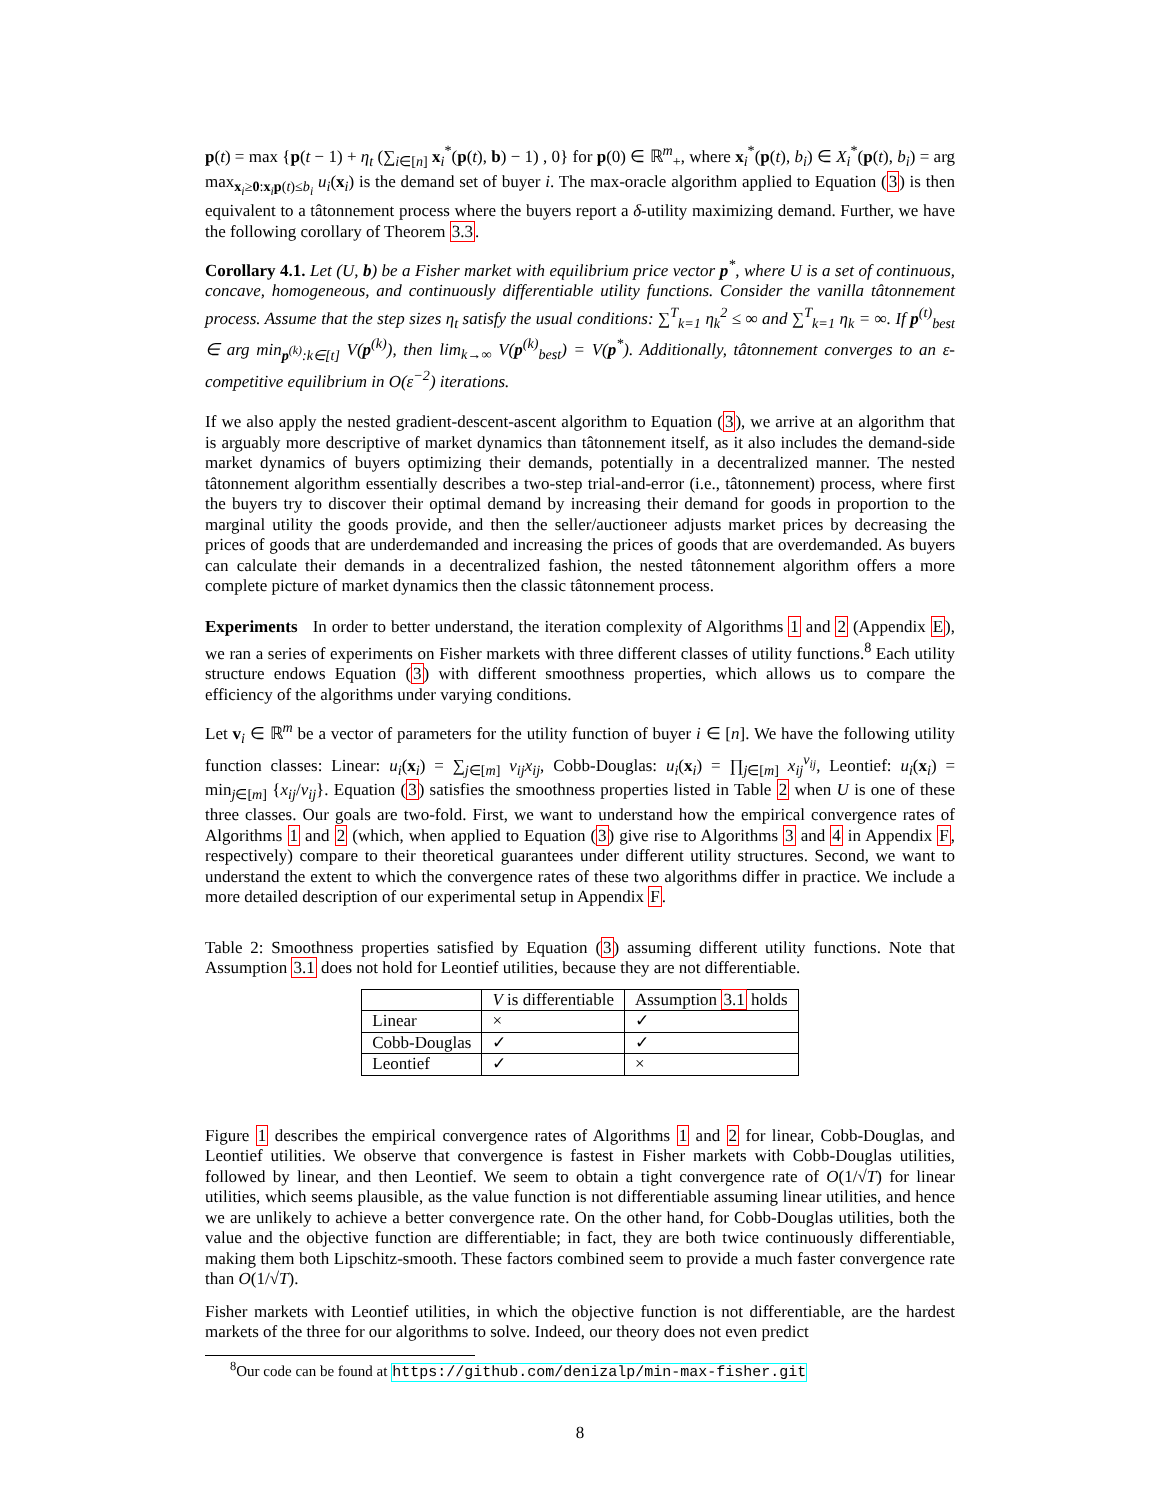p(t) = max {p(t − 1) + η<sub>t</sub> (∑<sub>i∈[n]</sub> x<sub>i</sub><sup>*</sup>(p(t), b) − 1) , 0} for p(0) ∈ ℝ<sup>m</sup><sub>+</sub>, where x<sub>i</sub><sup>*</sup>(p(t), b<sub>i</sub>) ∈ X<sub>i</sub><sup>*</sup>(p(t), b<sub>i</sub>) = arg max<sub>x<sub>i</sub>≥0:x<sub>i</sub>p(t)≤b<sub>i</sub></sub> u<sub>i</sub>(x<sub>i</sub>) is the demand set of buyer i. The max-oracle algorithm applied to Equation (3) is then equivalent to a tâtonnement process where the buyers report a δ-utility maximizing demand. Further, we have the following corollary of Theorem 3.3.
Corollary 4.1. Let (U, b) be a Fisher market with equilibrium price vector p<sup>*</sup>, where U is a set of continuous, concave, homogeneous, and continuously differentiable utility functions. Consider the vanilla tâtonnement process. Assume that the step sizes η<sub>t</sub> satisfy the usual conditions: ∑<sup>T</sup><sub>k=1</sub> η<sub>k</sub><sup>2</sup> ≤ ∞ and ∑<sup>T</sup><sub>k=1</sub> η<sub>k</sub> = ∞. If p<sup>(t)</sup><sub>best</sub> ∈ arg min<sub>p<sup>(k)</sup>:k∈[t]</sub> V(p<sup>(k)</sup>), then lim<sub>k→∞</sub> V(p<sup>(k)</sup><sub>best</sub>) = V(p<sup>*</sup>). Additionally, tâtonnement converges to an ε-competitive equilibrium in O(ε<sup>−2</sup>) iterations.
If we also apply the nested gradient-descent-ascent algorithm to Equation (3), we arrive at an algorithm that is arguably more descriptive of market dynamics than tâtonnement itself, as it also includes the demand-side market dynamics of buyers optimizing their demands, potentially in a decentralized manner. The nested tâtonnement algorithm essentially describes a two-step trial-and-error (i.e., tâtonnement) process, where first the buyers try to discover their optimal demand by increasing their demand for goods in proportion to the marginal utility the goods provide, and then the seller/auctioneer adjusts market prices by decreasing the prices of goods that are underdemanded and increasing the prices of goods that are overdemanded. As buyers can calculate their demands in a decentralized fashion, the nested tâtonnement algorithm offers a more complete picture of market dynamics then the classic tâtonnement process.
Experiments In order to better understand, the iteration complexity of Algorithms 1 and 2 (Appendix E), we ran a series of experiments on Fisher markets with three different classes of utility functions.<sup>8</sup> Each utility structure endows Equation (3) with different smoothness properties, which allows us to compare the efficiency of the algorithms under varying conditions.
Let v<sub>i</sub> ∈ ℝ<sup>m</sup> be a vector of parameters for the utility function of buyer i ∈ [n]. We have the following utility function classes: Linear: u<sub>i</sub>(x<sub>i</sub>) = ∑<sub>j∈[m]</sub> v<sub>ij</sub>x<sub>ij</sub>, Cobb-Douglas: u<sub>i</sub>(x<sub>i</sub>) = ∏<sub>j∈[m]</sub> x<sub>ij</sub><sup>v<sub>ij</sub></sup>, Leontief: u<sub>i</sub>(x<sub>i</sub>) = min<sub>j∈[m]</sub> {x<sub>ij</sub>/v<sub>ij</sub>}. Equation (3) satisfies the smoothness properties listed in Table 2 when U is one of these three classes. Our goals are two-fold. First, we want to understand how the empirical convergence rates of Algorithms 1 and 2 (which, when applied to Equation (3) give rise to Algorithms 3 and 4 in Appendix F, respectively) compare to their theoretical guarantees under different utility structures. Second, we want to understand the extent to which the convergence rates of these two algorithms differ in practice. We include a more detailed description of our experimental setup in Appendix F.
Table 2: Smoothness properties satisfied by Equation (3) assuming different utility functions. Note that Assumption 3.1 does not hold for Leontief utilities, because they are not differentiable.
| | V is differentiable | Assumption 3.1 holds |
| --- | --- | --- |
| Linear | × | ✓ |
| Cobb-Douglas | ✓ | ✓ |
| Leontief | ✓ | × |
Figure 1 describes the empirical convergence rates of Algorithms 1 and 2 for linear, Cobb-Douglas, and Leontief utilities. We observe that convergence is fastest in Fisher markets with Cobb-Douglas utilities, followed by linear, and then Leontief. We seem to obtain a tight convergence rate of O(1/√T) for linear utilities, which seems plausible, as the value function is not differentiable assuming linear utilities, and hence we are unlikely to achieve a better convergence rate. On the other hand, for Cobb-Douglas utilities, both the value and the objective function are differentiable; in fact, they are both twice continuously differentiable, making them both Lipschitz-smooth. These factors combined seem to provide a much faster convergence rate than O(1/√T).
Fisher markets with Leontief utilities, in which the objective function is not differentiable, are the hardest markets of the three for our algorithms to solve. Indeed, our theory does not even predict
<sup>8</sup> Our code can be found at https://github.com/denizalp/min-max-fisher.git
8